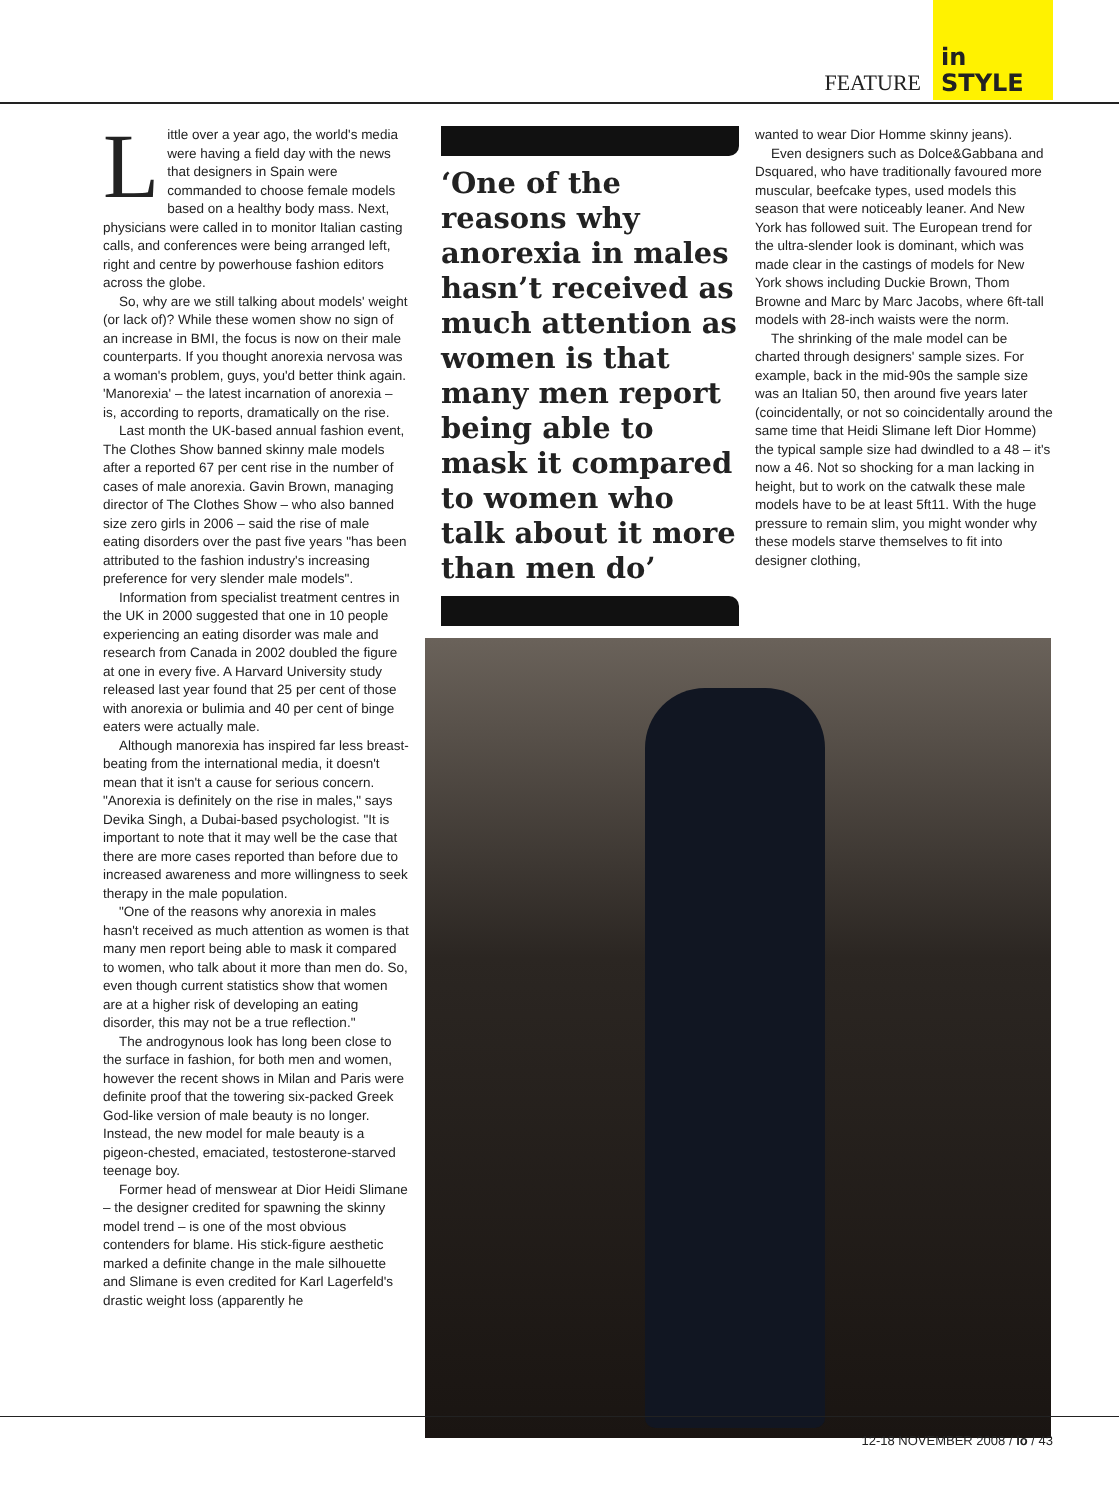FEATURE
in
STYLE
Little over a year ago, the world's media were having a field day with the news that designers in Spain were commanded to choose female models based on a healthy body mass. Next, physicians were called in to monitor Italian casting calls, and conferences were being arranged left, right and centre by powerhouse fashion editors across the globe.
So, why are we still talking about models' weight (or lack of)? While these women show no sign of an increase in BMI, the focus is now on their male counterparts. If you thought anorexia nervosa was a woman's problem, guys, you'd better think again. 'Manorexia' – the latest incarnation of anorexia – is, according to reports, dramatically on the rise.
Last month the UK-based annual fashion event, The Clothes Show banned skinny male models after a reported 67 per cent rise in the number of cases of male anorexia. Gavin Brown, managing director of The Clothes Show – who also banned size zero girls in 2006 – said the rise of male eating disorders over the past five years "has been attributed to the fashion industry's increasing preference for very slender male models".
Information from specialist treatment centres in the UK in 2000 suggested that one in 10 people experiencing an eating disorder was male and research from Canada in 2002 doubled the figure at one in every five. A Harvard University study released last year found that 25 per cent of those with anorexia or bulimia and 40 per cent of binge eaters were actually male.
Although manorexia has inspired far less breast-beating from the international media, it doesn't mean that it isn't a cause for serious concern. "Anorexia is definitely on the rise in males," says Devika Singh, a Dubai-based psychologist. "It is important to note that it may well be the case that there are more cases reported than before due to increased awareness and more willingness to seek therapy in the male population.
"One of the reasons why anorexia in males hasn't received as much attention as women is that many men report being able to mask it compared to women, who talk about it more than men do. So, even though current statistics show that women are at a higher risk of developing an eating disorder, this may not be a true reflection."
The androgynous look has long been close to the surface in fashion, for both men and women, however the recent shows in Milan and Paris were definite proof that the towering six-packed Greek God-like version of male beauty is no longer. Instead, the new model for male beauty is a pigeon-chested, emaciated, testosterone-starved teenage boy.
Former head of menswear at Dior Heidi Slimane – the designer credited for spawning the skinny model trend – is one of the most obvious contenders for blame. His stick-figure aesthetic marked a definite change in the male silhouette and Slimane is even credited for Karl Lagerfeld's drastic weight loss (apparently he
‘One of the reasons why anorexia in males hasn’t received as much attention as women is that many men report being able to mask it compared to women who talk about it more than men do’
wanted to wear Dior Homme skinny jeans).
Even designers such as Dolce&Gabbana and Dsquared, who have traditionally favoured more muscular, beefcake types, used models this season that were noticeably leaner. And New York has followed suit. The European trend for the ultra-slender look is dominant, which was made clear in the castings of models for New York shows including Duckie Brown, Thom Browne and Marc by Marc Jacobs, where 6ft-tall models with 28-inch waists were the norm.
The shrinking of the male model can be charted through designers' sample sizes. For example, back in the mid-90s the sample size was an Italian 50, then around five years later (coincidentally, or not so coincidentally around the same time that Heidi Slimane left Dior Homme) the typical sample size had dwindled to a 48 – it's now a 46. Not so shocking for a man lacking in height, but to work on the catwalk these male models have to be at least 5ft11. With the huge pressure to remain slim, you might wonder why these models starve themselves to fit into designer clothing,
12-18 NOVEMBER 2008 / lo / 43